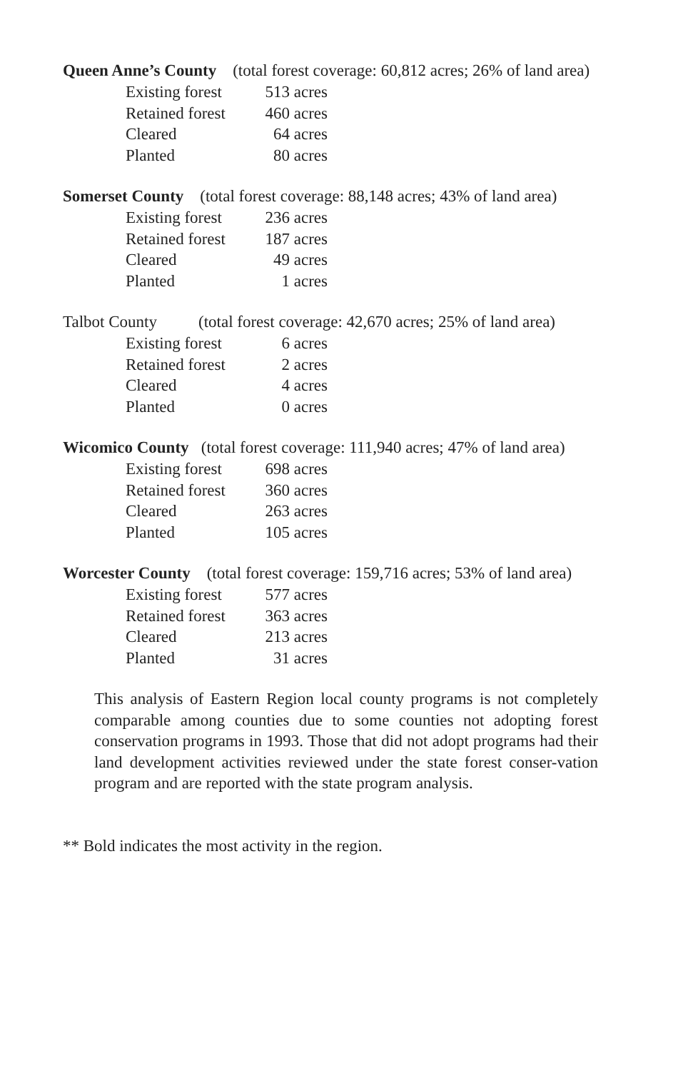Queen Anne’s County (total forest coverage: 60,812 acres; 26% of land area)
| Existing forest | 513 acres |
| Retained forest | 460 acres |
| Cleared | 64 acres |
| Planted | 80 acres |
Somerset County (total forest coverage: 88,148 acres; 43% of land area)
| Existing forest | 236 acres |
| Retained forest | 187 acres |
| Cleared | 49 acres |
| Planted | 1 acres |
Talbot County (total forest coverage: 42,670 acres; 25% of land area)
| Existing forest | 6 acres |
| Retained forest | 2 acres |
| Cleared | 4 acres |
| Planted | 0 acres |
Wicomico County (total forest coverage: 111,940 acres; 47% of land area)
| Existing forest | 698 acres |
| Retained forest | 360 acres |
| Cleared | 263 acres |
| Planted | 105 acres |
Worcester County (total forest coverage: 159,716 acres; 53% of land area)
| Existing forest | 577 acres |
| Retained forest | 363 acres |
| Cleared | 213 acres |
| Planted | 31 acres |
This analysis of Eastern Region local county programs is not completely comparable among counties due to some counties not adopting forest conservation programs in 1993. Those that did not adopt programs had their land development activities reviewed under the state forest conser-vation program and are reported with the state program analysis.
** Bold indicates the most activity in the region.